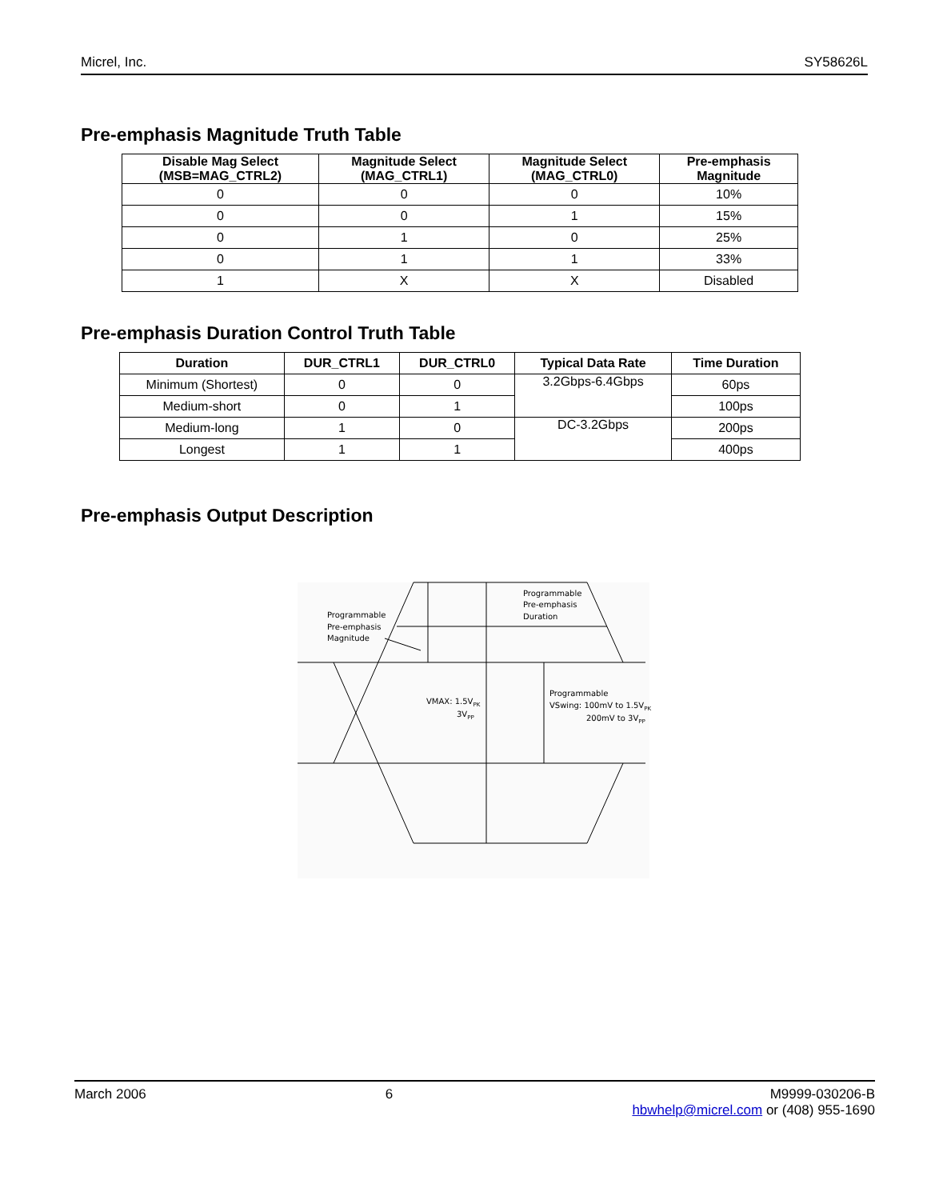Micrel, Inc. SY58626L
Pre-emphasis Magnitude Truth Table
| Disable Mag Select (MSB=MAG_CTRL2) | Magnitude Select (MAG_CTRL1) | Magnitude Select (MAG_CTRL0) | Pre-emphasis Magnitude |
| --- | --- | --- | --- |
| 0 | 0 | 0 | 10% |
| 0 | 0 | 1 | 15% |
| 0 | 1 | 0 | 25% |
| 0 | 1 | 1 | 33% |
| 1 | X | X | Disabled |
Pre-emphasis Duration Control Truth Table
| Duration | DUR_CTRL1 | DUR_CTRL0 | Typical Data Rate | Time Duration |
| --- | --- | --- | --- | --- |
| Minimum (Shortest) | 0 | 0 | 3.2Gbps-6.4Gbps | 60ps |
| Medium-short | 0 | 1 | | 100ps |
| Medium-long | 1 | 0 | DC-3.2Gbps | 200ps |
| Longest | 1 | 1 | | 400ps |
Pre-emphasis Output Description
Programmable
Pre-emphasis
Magnitude
Programmable
Pre-emphasis
Duration
VMAX: 1.5VPK
3VPP
Programmable
VSwing: 100mV to 1.5VPK
200mV to 3VPP
March 2006 6 M9999-030206-B
hbwhelp@micrel.com or (408) 955-1690